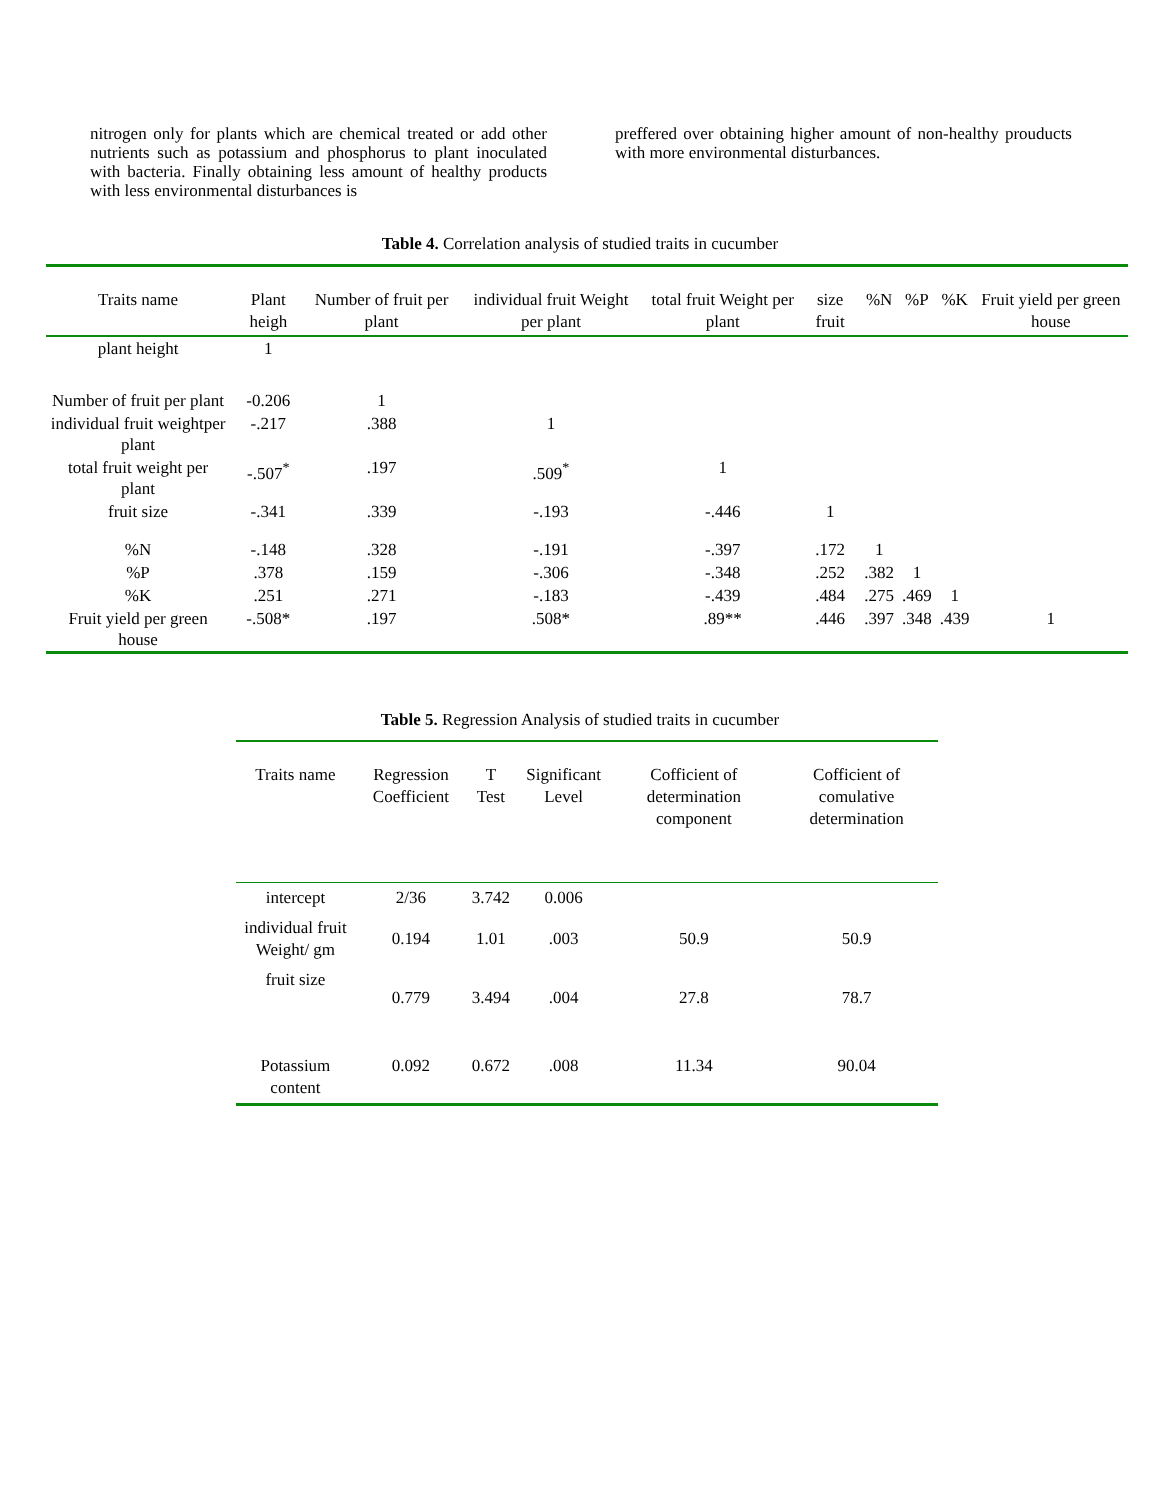nitrogen only for plants which are chemical treated or add other nutrients such as potassium and phosphorus to plant inoculated with bacteria. Finally obtaining less amount of healthy products with less environmental disturbances is
preffered over obtaining higher amount of non-healthy prouducts with more environmental disturbances.
Table 4. Correlation analysis of studied traits in cucumber
| Traits name | Plant heigh | Number of fruit per plant | individual fruit Weight per plant | total fruit Weight per plant | size fruit | %N | %P | %K | Fruit yield per green house |
| --- | --- | --- | --- | --- | --- | --- | --- | --- | --- |
| plant height | 1 | | | | | | | | |
| Number of fruit per plant | -0.206 | 1 | | | | | | | |
| individual fruit weightper plant | -.217 | .388 | 1 | | | | | | |
| total fruit weight per plant | -.507<sup>*</sup> | .197 | .509<sup>*</sup> | 1 | | | | | |
| fruit size | -.341 | .339 | -.193 | -.446 | 1 | | | | |
| %N | -.148 | .328 | -.191 | -.397 | .172 | 1 | | | |
| %P | .378 | .159 | -.306 | -.348 | .252 | .382 | 1 | | |
| %K | .251 | .271 | -.183 | -.439 | .484 | .275 | .469 | 1 | |
| Fruit yield per green house | -.508* | .197 | .508* | .89** | .446 | .397 | .348 | .439 | 1 |
Table 5. Regression Analysis of studied traits in cucumber
| Traits name | Regression Coefficient | T Test | Significant Level | Cofficient of determination component | Cofficient of comulative determination |
| --- | --- | --- | --- | --- | --- |
| intercept | 2/36 | 3.742 | 0.006 | | |
| individual fruit Weight/ gm | 0.194 | 1.01 | .003 | 50.9 | 50.9 |
| fruit size | 0.779 | 3.494 | .004 | 27.8 | 78.7 |
| Potassium content | 0.092 | 0.672 | .008 | 11.34 | 90.04 |